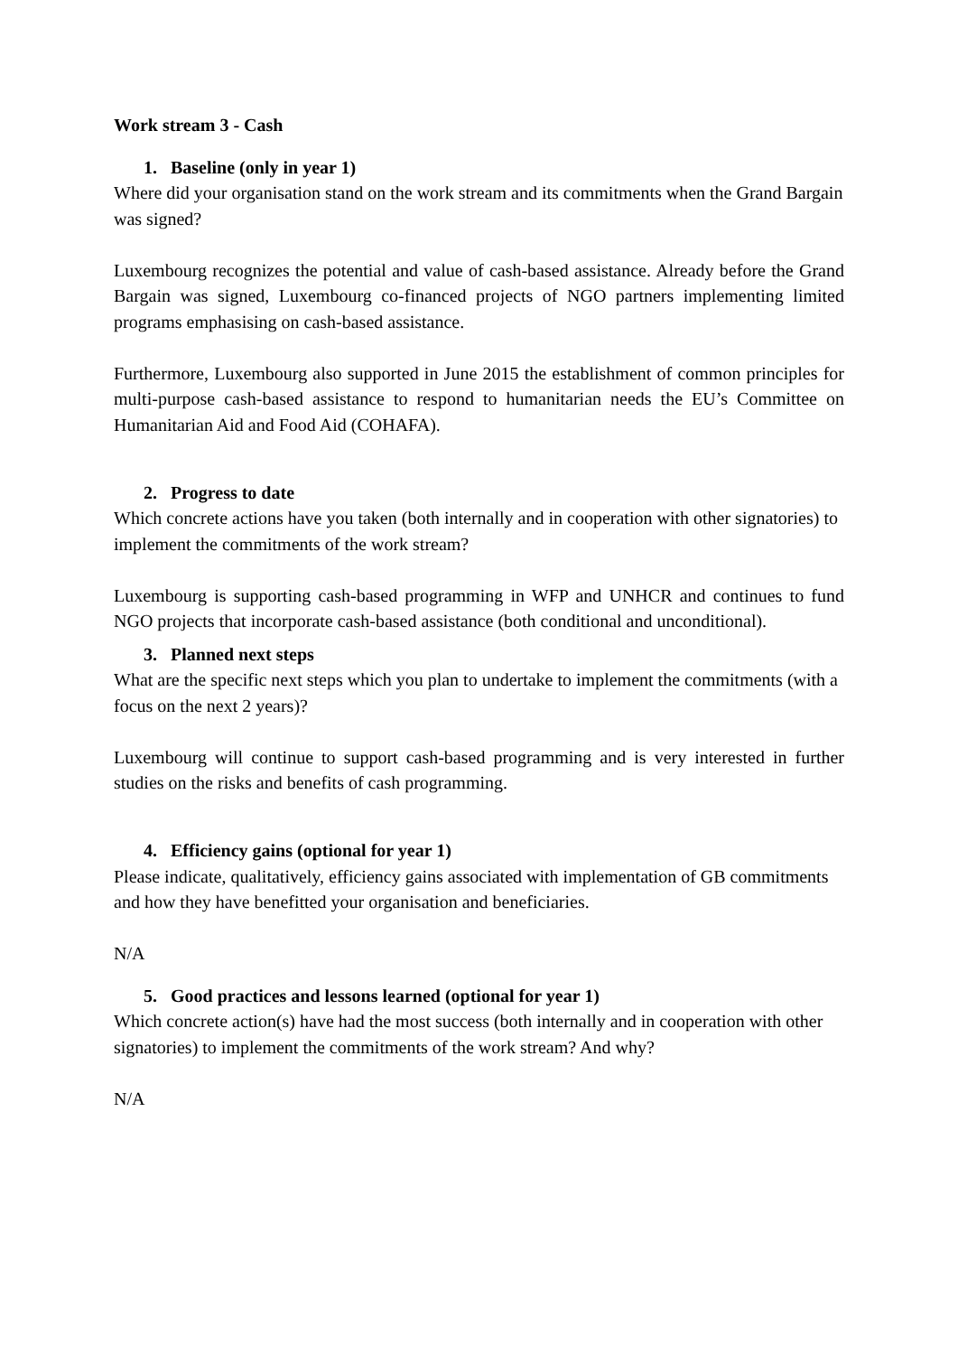Work stream 3 - Cash
1. Baseline (only in year 1)
Where did your organisation stand on the work stream and its commitments when the Grand Bargain was signed?
Luxembourg recognizes the potential and value of cash-based assistance. Already before the Grand Bargain was signed, Luxembourg co-financed projects of NGO partners implementing limited programs emphasising on cash-based assistance.
Furthermore, Luxembourg also supported in June 2015 the establishment of common principles for multi-purpose cash-based assistance to respond to humanitarian needs the EU’s Committee on Humanitarian Aid and Food Aid (COHAFA).
2. Progress to date
Which concrete actions have you taken (both internally and in cooperation with other signatories) to implement the commitments of the work stream?
Luxembourg is supporting cash-based programming in WFP and UNHCR and continues to fund NGO projects that incorporate cash-based assistance (both conditional and unconditional).
3. Planned next steps
What are the specific next steps which you plan to undertake to implement the commitments (with a focus on the next 2 years)?
Luxembourg will continue to support cash-based programming and is very interested in further studies on the risks and benefits of cash programming.
4. Efficiency gains (optional for year 1)
Please indicate, qualitatively, efficiency gains associated with implementation of GB commitments and how they have benefitted your organisation and beneficiaries.
N/A
5. Good practices and lessons learned (optional for year 1)
Which concrete action(s) have had the most success (both internally and in cooperation with other signatories) to implement the commitments of the work stream? And why?
N/A